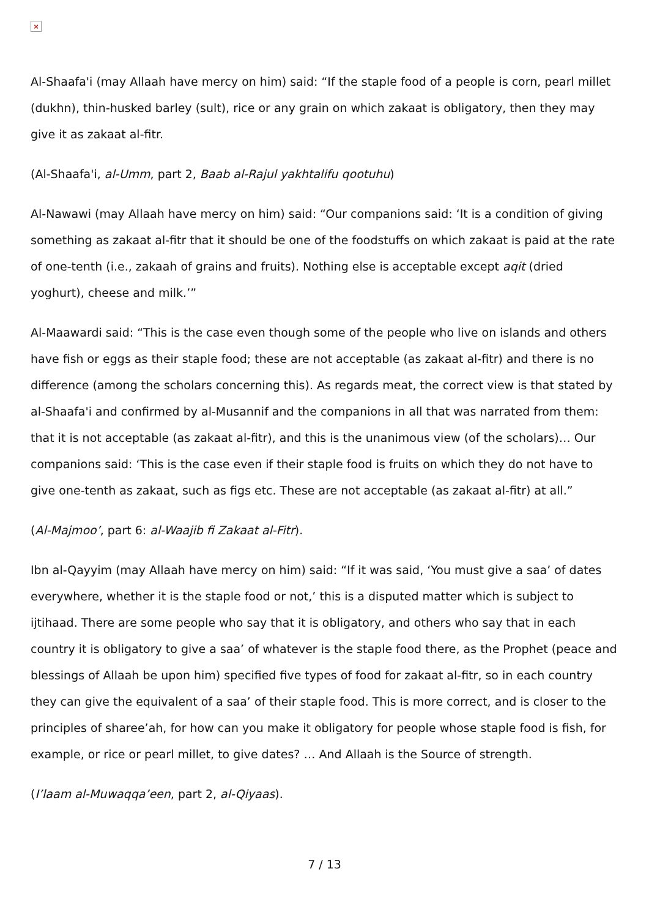×
Al-Shaafa'i (may Allaah have mercy on him) said: “If the staple food of a people is corn, pearl millet (dukhn), thin-husked barley (sult), rice or any grain on which zakaat is obligatory, then they may give it as zakaat al-fitr.
(Al-Shaafa'i, al-Umm, part 2, Baab al-Rajul yakhtalifu qootuhu)
Al-Nawawi (may Allaah have mercy on him) said: “Our companions said: ‘It is a condition of giving something as zakaat al-fitr that it should be one of the foodstuffs on which zakaat is paid at the rate of one-tenth (i.e., zakaah of grains and fruits). Nothing else is acceptable except aqit (dried yoghurt), cheese and milk.’”
Al-Maawardi said: “This is the case even though some of the people who live on islands and others have fish or eggs as their staple food; these are not acceptable (as zakaat al-fitr) and there is no difference (among the scholars concerning this). As regards meat, the correct view is that stated by al-Shaafa'i and confirmed by al-Musannif and the companions in all that was narrated from them: that it is not acceptable (as zakaat al-fitr), and this is the unanimous view (of the scholars)… Our companions said: ‘This is the case even if their staple food is fruits on which they do not have to give one-tenth as zakaat, such as figs etc. These are not acceptable (as zakaat al-fitr) at all.”
(Al-Majmoo’, part 6: al-Waajib fi Zakaat al-Fitr).
Ibn al-Qayyim (may Allaah have mercy on him) said: “If it was said, ‘You must give a saa’ of dates everywhere, whether it is the staple food or not,’ this is a disputed matter which is subject to ijtihaad. There are some people who say that it is obligatory, and others who say that in each country it is obligatory to give a saa’ of whatever is the staple food there, as the Prophet (peace and blessings of Allaah be upon him) specified five types of food for zakaat al-fitr, so in each country they can give the equivalent of a saa’ of their staple food. This is more correct, and is closer to the principles of sharee’ah, for how can you make it obligatory for people whose staple food is fish, for example, or rice or pearl millet, to give dates? … And Allaah is the Source of strength.
(I’laam al-Muwaqqa’een, part 2, al-Qiyaas).
7 / 13